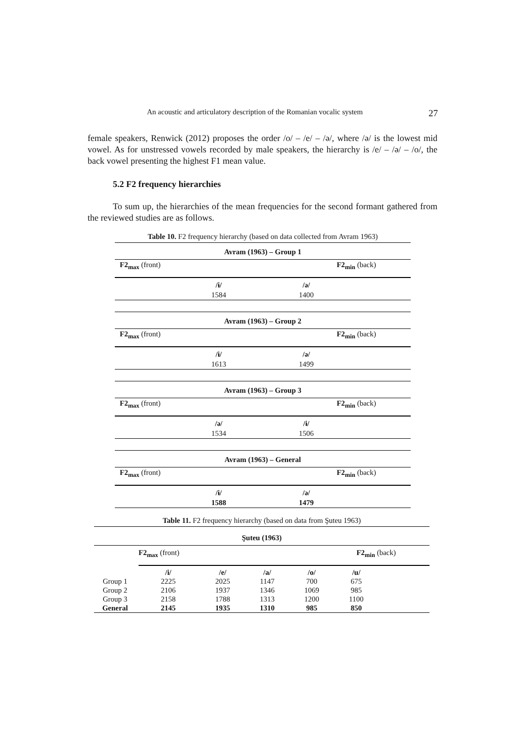An acoustic and articulatory description of the Romanian vocalic system 27
female speakers, Renwick (2012) proposes the order /o/ – /e/ – /ə/, where /ə/ is the lowest mid vowel. As for unstressed vowels recorded by male speakers, the hierarchy is /e/ – /ə/ – /o/, the back vowel presenting the highest F1 mean value.
5.2 F2 frequency hierarchies
To sum up, the hierarchies of the mean frequencies for the second formant gathered from the reviewed studies are as follows.
Table 10. F2 frequency hierarchy (based on data collected from Avram 1963)
Avram (1963) – Group 1
F2<sub>max</sub> (front) F2<sub>min</sub> (back)
/ɨ/
1584
/ə/
1400
Avram (1963) – Group 2
F2<sub>max</sub> (front) F2<sub>min</sub> (back)
/ɨ/
1613
/ə/
1499
Avram (1963) – Group 3
F2<sub>max</sub> (front) F2<sub>min</sub> (back)
/ə/
1534
/ɨ/
1506
Avram (1963) – General
F2<sub>max</sub> (front) F2<sub>min</sub> (back)
/ɨ/
1588
/ə/
1479
Table 11. F2 frequency hierarchy (based on data from Şuteu 1963)
Şuteu (1963)
F2<sub>max</sub> (front) F2<sub>min</sub> (back)
| | /i/ | /e/ | /a/ | /o/ | /u/ | |
| --- | --- | --- | --- | --- | --- | --- |
| Group 1 | 2225 | 2025 | 1147 | 700 | 675 | |
| Group 2 | 2106 | 1937 | 1346 | 1069 | 985 | |
| Group 3 | 2158 | 1788 | 1313 | 1200 | 1100 | |
| General | 2145 | 1935 | 1310 | 985 | 850 | |